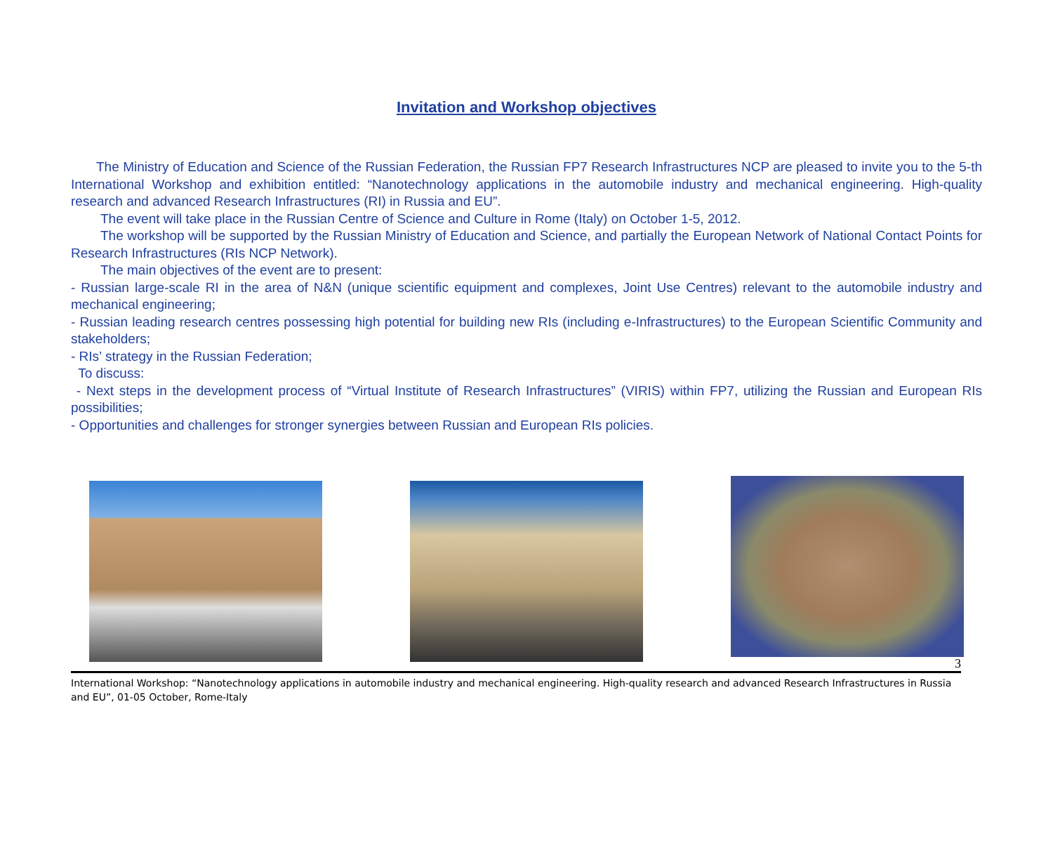Invitation and Workshop objectives
The Ministry of Education and Science of the Russian Federation, the Russian FP7 Research Infrastructures NCP are pleased to invite you to the 5-th International Workshop and exhibition entitled: “Nanotechnology applications in the automobile industry and mechanical engineering. High-quality research and advanced Research Infrastructures (RI) in Russia and EU”.
The event will take place in the Russian Centre of Science and Culture in Rome (Italy) on October 1-5, 2012.
The workshop will be supported by the Russian Ministry of Education and Science, and partially the European Network of National Contact Points for Research Infrastructures (RIs NCP Network).
The main objectives of the event are to present:
- Russian large-scale RI in the area of N&N (unique scientific equipment and complexes, Joint Use Centres) relevant to the automobile industry and mechanical engineering;
- Russian leading research centres possessing high potential for building new RIs (including e-Infrastructures) to the European Scientific Community and stakeholders;
- RIs’ strategy in the Russian Federation;
To discuss:
- Next steps in the development process of “Virtual Institute of Research Infrastructures” (VIRIS) within FP7, utilizing the Russian and European RIs possibilities;
- Opportunities and challenges for stronger synergies between Russian and European RIs policies.
3
International Workshop: “Nanotechnology applications in automobile industry and mechanical engineering. High-quality research and advanced Research Infrastructures in Russia and EU”, 01-05 October, Rome-Italy